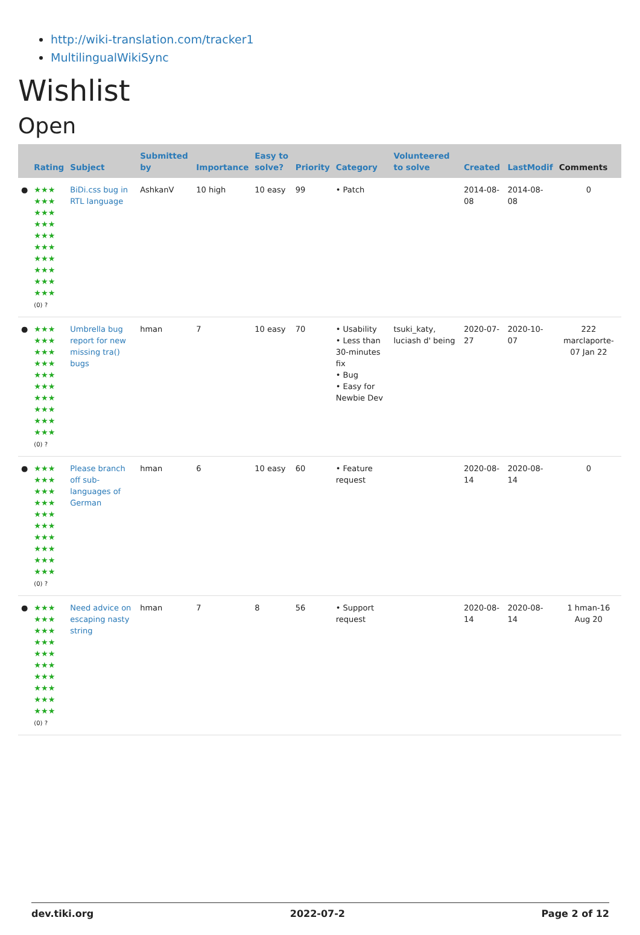http://wiki-translation.com/tracker1
MultilingualWikiSync
Wishlist
Open
| | Rating | Subject | Submitted by | Importance | Easy to solve? | Priority | Category | Volunteered to solve | Created | LastModif | Comments |
| --- | --- | --- | --- | --- | --- | --- | --- | --- | --- | --- | --- |
| ● | ★★★ ★★★ ★★★ ★★★ ★★★ ★★★ ★★★ ★★★ ★★★ ★★★ (0) ? | BiDi.css bug in RTL language | AshkanV | 10 high | 10 easy | 99 | • Patch | | 2014-08-08 | 2014-08-08 | 0 |
| ● | ★★★ ★★★ ★★★ ★★★ ★★★ ★★★ ★★★ ★★★ ★★★ ★★★ (0) ? | Umbrella bug report for new missing tra() bugs | hman | 7 | 10 easy | 70 | • Usability • Less than 30-minutes fix • Bug • Easy for Newbie Dev | tsuki_katy, luciash d' being | 2020-07-27 | 2020-10-07 | 222 marclaporte-07 Jan 22 |
| ● | ★★★ ★★★ ★★★ ★★★ ★★★ ★★★ ★★★ ★★★ ★★★ ★★★ (0) ? | Please branch off sub-languages of German | hman | 6 | 10 easy | 60 | • Feature request | | 2020-08-14 | 2020-08-14 | 0 |
| ● | ★★★ ★★★ ★★★ ★★★ ★★★ ★★★ ★★★ ★★★ ★★★ ★★★ (0) ? | Need advice on escaping nasty string | hman | 7 | 8 | 56 | • Support request | | 2020-08-14 | 2020-08-14 | 1 hman-16 Aug 20 |
dev.tiki.org 2022-07-2 Page 2 of 12